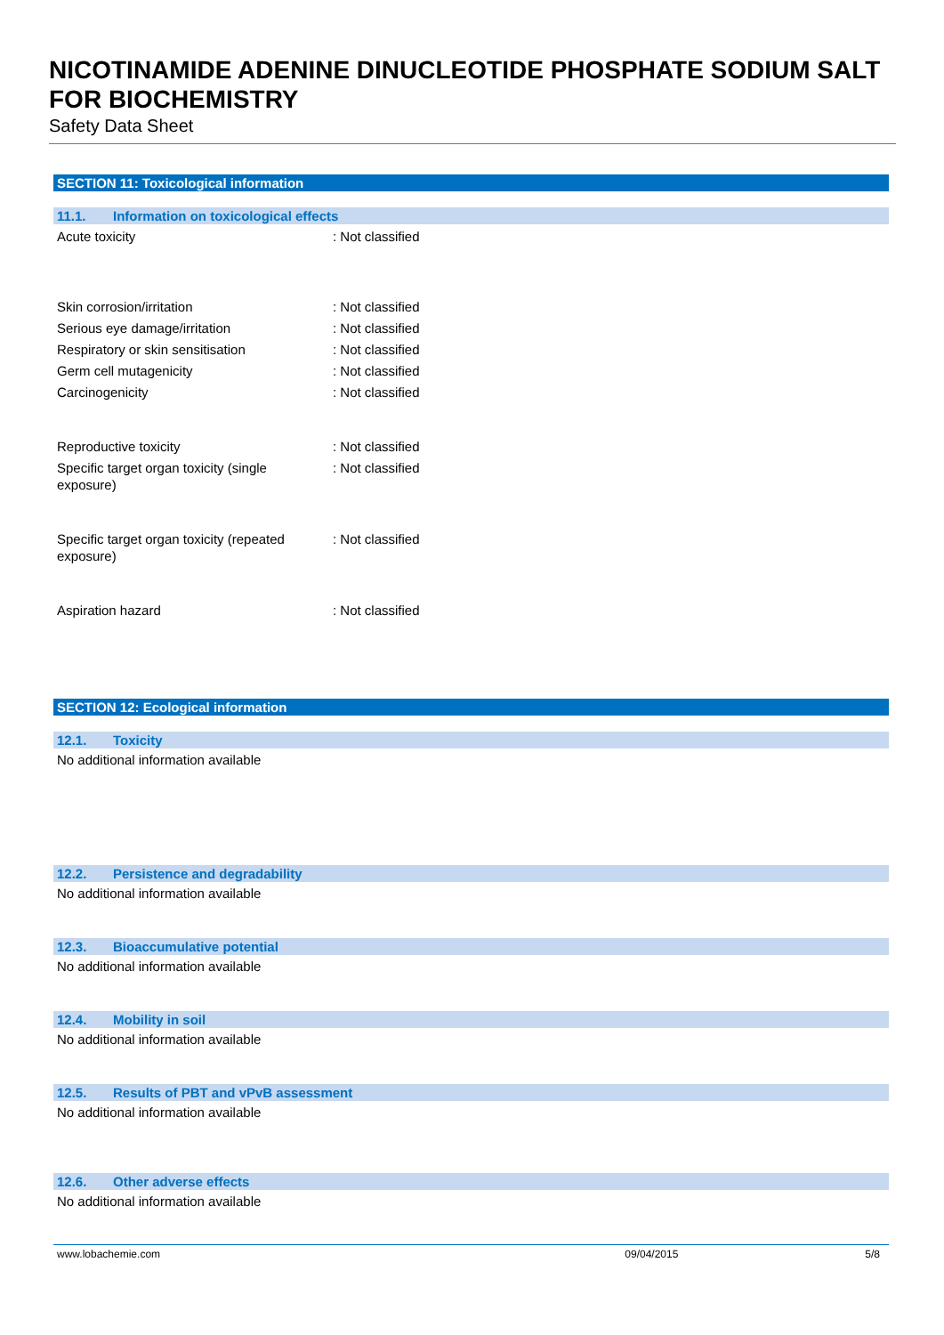NICOTINAMIDE ADENINE DINUCLEOTIDE PHOSPHATE SODIUM SALT FOR BIOCHEMISTRY
Safety Data Sheet
SECTION 11: Toxicological information
11.1. Information on toxicological effects
Acute toxicity : Not classified
Skin corrosion/irritation : Not classified
Serious eye damage/irritation : Not classified
Respiratory or skin sensitisation : Not classified
Germ cell mutagenicity : Not classified
Carcinogenicity : Not classified
Reproductive toxicity : Not classified
Specific target organ toxicity (single
exposure)
: Not classified
Specific target organ toxicity (repeated
exposure)
: Not classified
Aspiration hazard : Not classified
SECTION 12: Ecological information
12.1. Toxicity
No additional information available
12.2. Persistence and degradability
No additional information available
12.3. Bioaccumulative potential
No additional information available
12.4. Mobility in soil
No additional information available
12.5. Results of PBT and vPvB assessment
No additional information available
12.6. Other adverse effects
No additional information available
www.lobachemie.com 09/04/2015 5/8